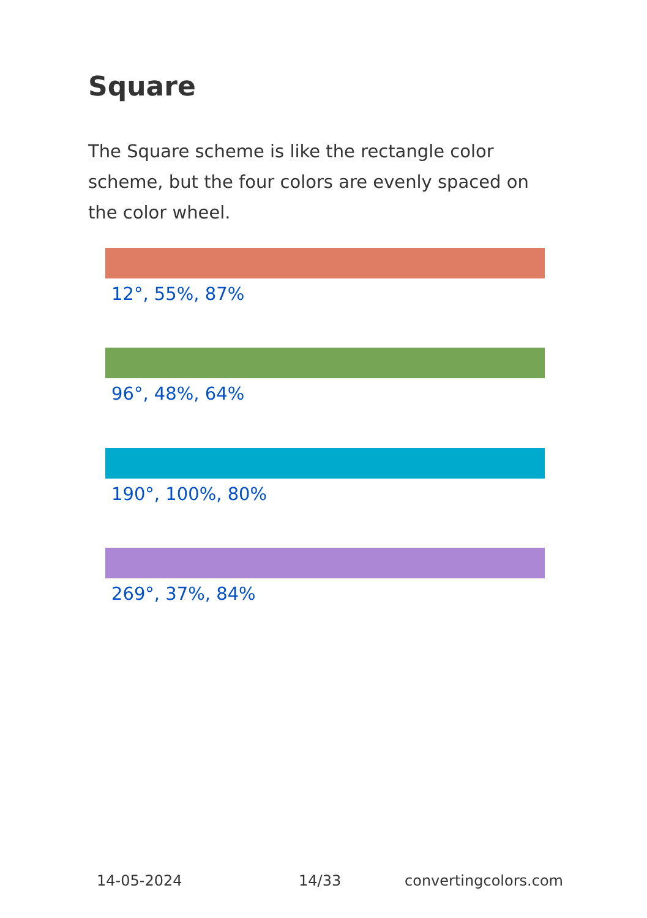Square
The Square scheme is like the rectangle color scheme, but the four colors are evenly spaced on the color wheel.
12°, 55%, 87%
96°, 48%, 64%
190°, 100%, 80%
269°, 37%, 84%
14-05-2024 14/33 convertingcolors.com